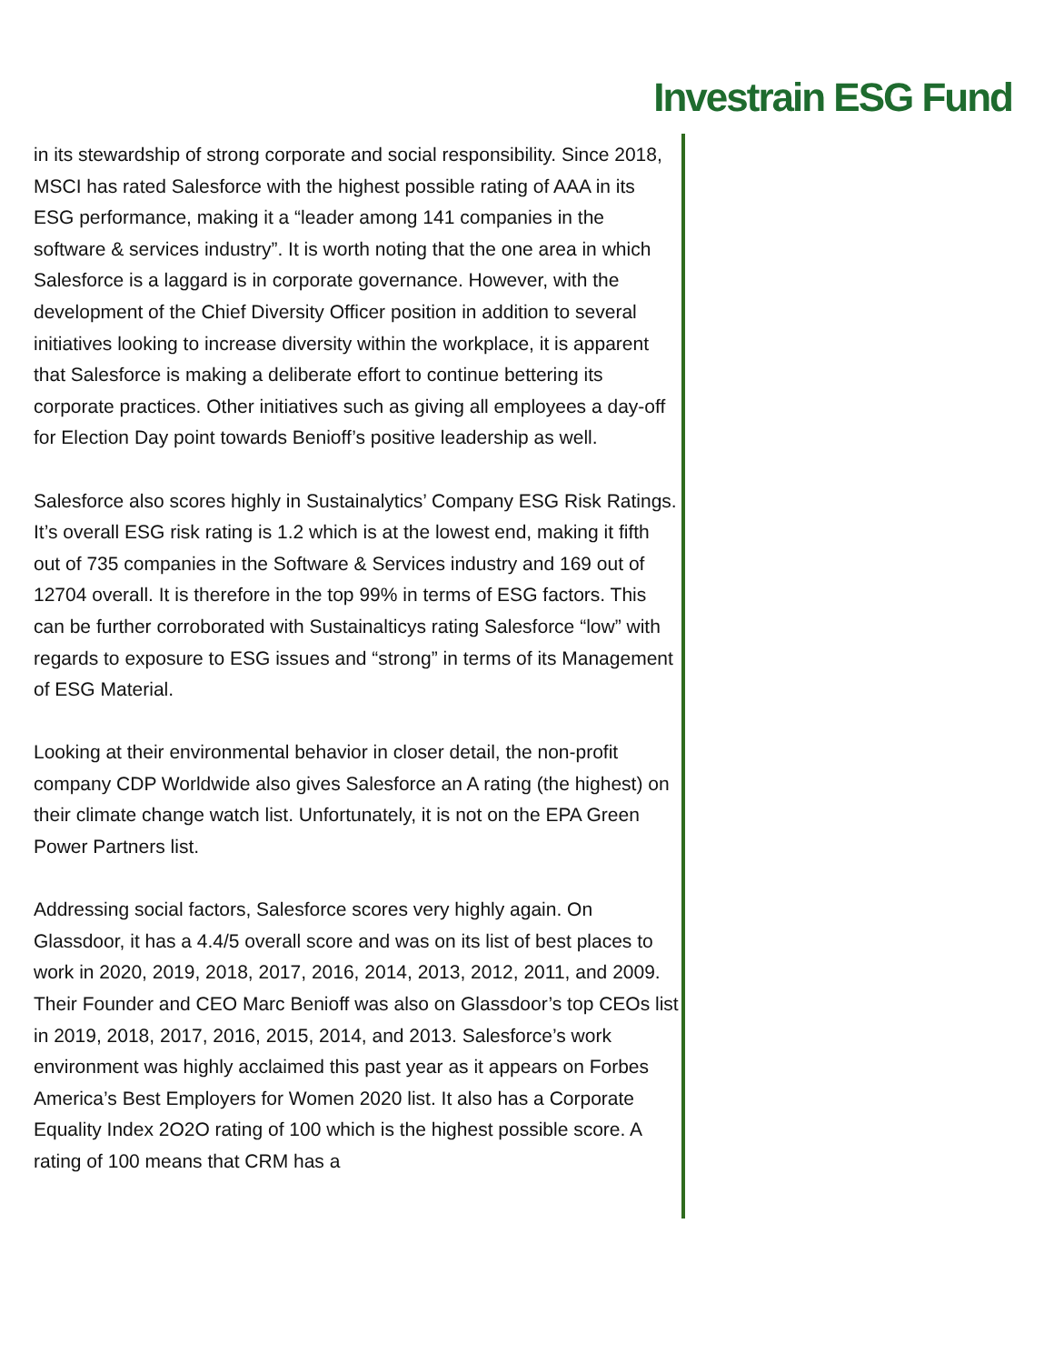Investrain ESG Fund
in its stewardship of strong corporate and social responsibility. Since 2018, MSCI has rated Salesforce with the highest possible rating of AAA in its ESG performance, making it a “leader among 141 companies in the software & services industry”. It is worth noting that the one area in which Salesforce is a laggard is in corporate governance. However, with the development of the Chief Diversity Officer position in addition to several initiatives looking to increase diversity within the workplace, it is apparent that Salesforce is making a deliberate effort to continue bettering its corporate practices. Other initiatives such as giving all employees a day-off for Election Day point towards Benioff’s positive leadership as well.
Salesforce also scores highly in Sustainalytics’ Company ESG Risk Ratings. It’s overall ESG risk rating is 1.2 which is at the lowest end, making it fifth out of 735 companies in the Software & Services industry and 169 out of 12704 overall. It is therefore in the top 99% in terms of ESG factors. This can be further corroborated with Sustainalticys rating Salesforce “low” with regards to exposure to ESG issues and “strong” in terms of its Management of ESG Material.
Looking at their environmental behavior in closer detail, the non-profit company CDP Worldwide also gives Salesforce an A rating (the highest) on their climate change watch list. Unfortunately, it is not on the EPA Green Power Partners list.
Addressing social factors, Salesforce scores very highly again. On Glassdoor, it has a 4.4/5 overall score and was on its list of best places to work in 2020, 2019, 2018, 2017, 2016, 2014, 2013, 2012, 2011, and 2009. Their Founder and CEO Marc Benioff was also on Glassdoor’s top CEOs list in 2019, 2018, 2017, 2016, 2015, 2014, and 2013. Salesforce’s work environment was highly acclaimed this past year as it appears on Forbes America’s Best Employers for Women 2020 list. It also has a Corporate Equality Index 2O2O rating of 100 which is the highest possible score. A rating of 100 means that CRM has a